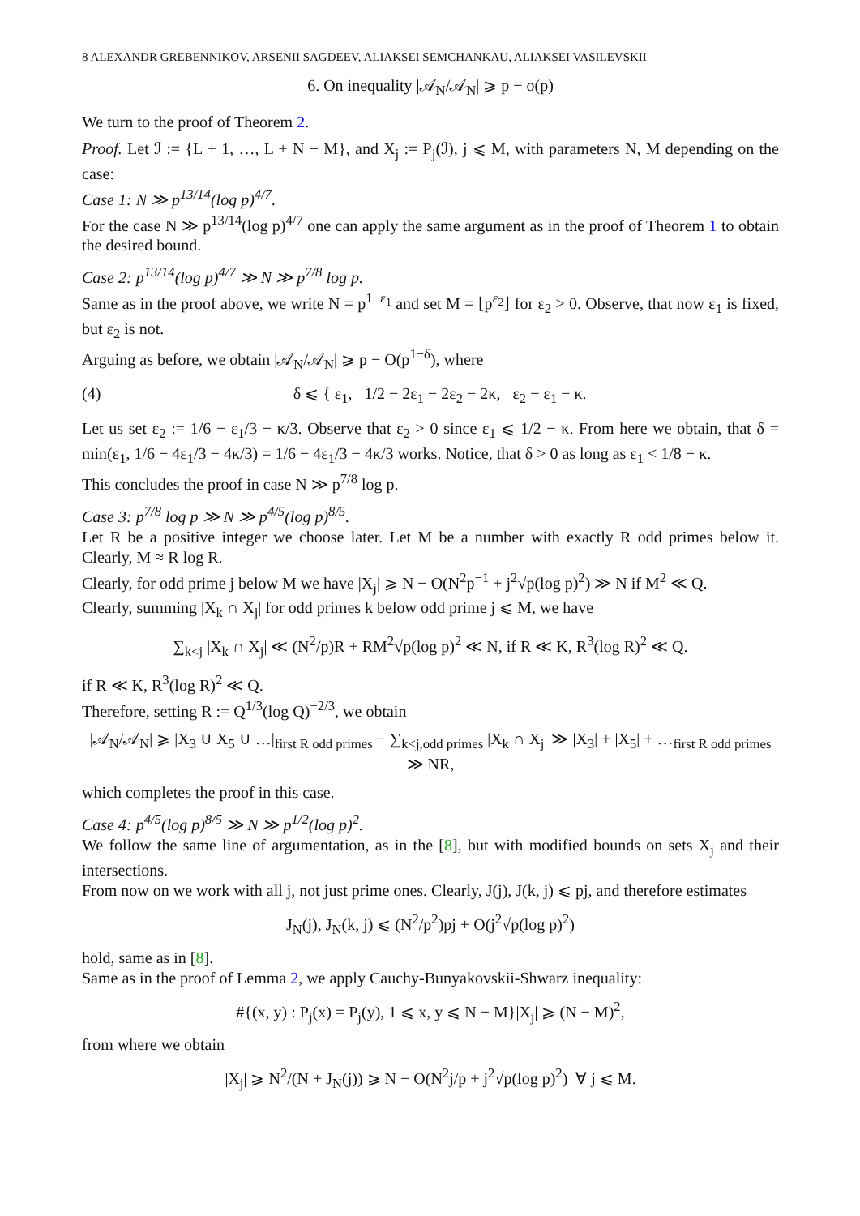8 ALEXANDR GREBENNIKOV, ARSENII SAGDEEV, ALIAKSEI SEMCHANKAU, ALIAKSEI VASILEVSKII
6. On inequality |𝒜<sub>N</sub>/𝒜<sub>N</sub>| ⩾ p − o(p)
We turn to the proof of Theorem 2.
Proof. Let ℐ := {L + 1, …, L + N − M}, and X<sub>j</sub> := P<sub>j</sub>(ℐ), j ⩽ M, with parameters N, M depending on the case:
Case 1: N ≫ p<sup>13/14</sup>(log p)<sup>4/7</sup>.
For the case N ≫ p<sup>13/14</sup>(log p)<sup>4/7</sup> one can apply the same argument as in the proof of Theorem 1 to obtain the desired bound.
Case 2: p<sup>13/14</sup>(log p)<sup>4/7</sup> ≫ N ≫ p<sup>7/8</sup> log p.
Same as in the proof above, we write N = p<sup>1−ε<sub>1</sub></sup> and set M = ⌊p<sup>ε<sub>2</sub></sup>⌋ for ε<sub>2</sub> > 0. Observe, that now ε<sub>1</sub> is fixed, but ε<sub>2</sub> is not.
Arguing as before, we obtain |𝒜<sub>N</sub>/𝒜<sub>N</sub>| ⩾ p − O(p<sup>1−δ</sup>), where
(4) δ ⩽ { ε<sub>1</sub>, 1/2 − 2ε<sub>1</sub> − 2ε<sub>2</sub> − 2κ, ε<sub>2</sub> − ε<sub>1</sub> − κ.
Let us set ε<sub>2</sub> := 1/6 − ε<sub>1</sub>/3 − κ/3. Observe that ε<sub>2</sub> > 0 since ε<sub>1</sub> ⩽ 1/2 − κ. From here we obtain, that δ = min(ε<sub>1</sub>, 1/6 − 4ε<sub>1</sub>/3 − 4κ/3) = 1/6 − 4ε<sub>1</sub>/3 − 4κ/3 works. Notice, that δ > 0 as long as ε<sub>1</sub> < 1/8 − κ.
This concludes the proof in case N ≫ p<sup>7/8</sup> log p.
Case 3: p<sup>7/8</sup> log p ≫ N ≫ p<sup>4/5</sup>(log p)<sup>8/5</sup>.
Let R be a positive integer we choose later. Let M be a number with exactly R odd primes below it. Clearly, M ≈ R log R.
Clearly, for odd prime j below M we have |X<sub>j</sub>| ⩾ N − O(N<sup>2</sup>p<sup>−1</sup> + j<sup>2</sup>√p(log p)<sup>2</sup>) ≫ N if M<sup>2</sup> ≪ Q.
Clearly, summing |X<sub>k</sub> ∩ X<sub>j</sub>| for odd primes k below odd prime j ⩽ M, we have
∑<sub>k<j</sub> |X<sub>k</sub> ∩ X<sub>j</sub>| ≪ (N<sup>2</sup>/p)R + RM<sup>2</sup>√p(log p)<sup>2</sup> ≪ N, if R ≪ K, R<sup>3</sup>(log R)<sup>2</sup> ≪ Q.
if R ≪ K, R<sup>3</sup>(log R)<sup>2</sup> ≪ Q.
Therefore, setting R := Q<sup>1/3</sup>(log Q)<sup>−2/3</sup>, we obtain
|𝒜<sub>N</sub>/𝒜<sub>N</sub>| ⩾ |X<sub>3</sub> ∪ X<sub>5</sub> ∪ …|<sub>first R odd primes</sub> − ∑<sub>k<j,odd primes</sub> |X<sub>k</sub> ∩ X<sub>j</sub>| ≫ |X<sub>3</sub>| + |X<sub>5</sub>| + …<sub>first R odd primes</sub> ≫ NR,
which completes the proof in this case.
Case 4: p<sup>4/5</sup>(log p)<sup>8/5</sup> ≫ N ≫ p<sup>1/2</sup>(log p)<sup>2</sup>.
We follow the same line of argumentation, as in the [8], but with modified bounds on sets X<sub>j</sub> and their intersections.
From now on we work with all j, not just prime ones. Clearly, J(j), J(k, j) ⩽ pj, and therefore estimates
J<sub>N</sub>(j), J<sub>N</sub>(k, j) ⩽ (N<sup>2</sup>/p<sup>2</sup>)pj + O(j<sup>2</sup>√p(log p)<sup>2</sup>)
hold, same as in [8].
Same as in the proof of Lemma 2, we apply Cauchy-Bunyakovskii-Shwarz inequality:
#{(x, y) : P<sub>j</sub>(x) = P<sub>j</sub>(y), 1 ⩽ x, y ⩽ N − M}|X<sub>j</sub>| ⩾ (N − M)<sup>2</sup>,
from where we obtain
|X<sub>j</sub>| ⩾ N<sup>2</sup>/(N + J<sub>N</sub>(j)) ⩾ N − O(N<sup>2</sup>j/p + j<sup>2</sup>√p(log p)<sup>2</sup>) ∀ j ⩽ M.